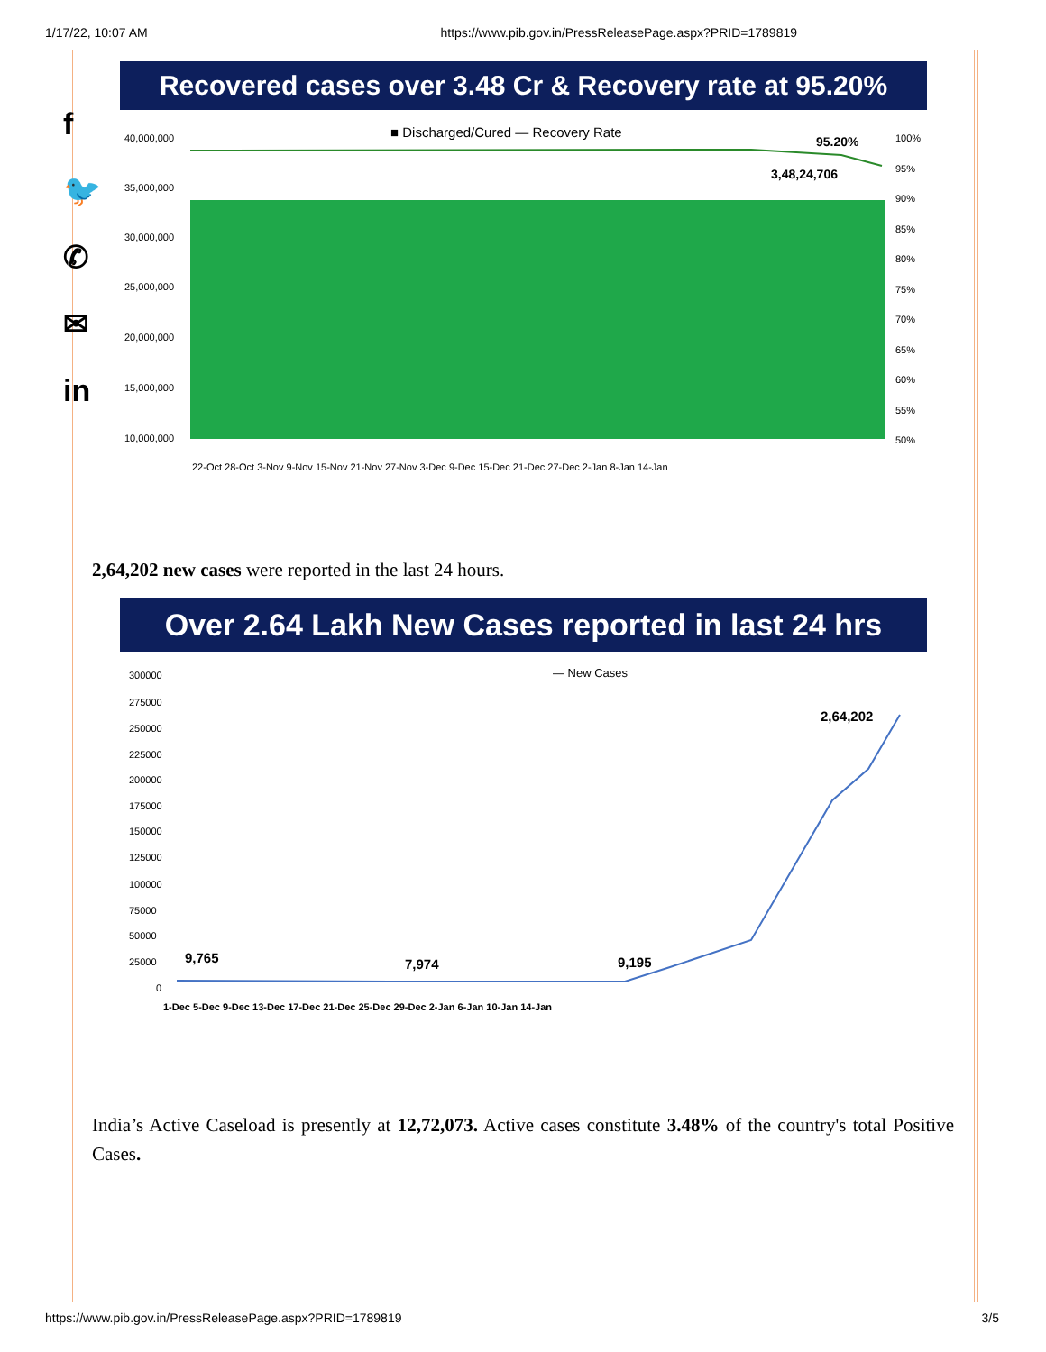1/17/22, 10:07 AM https://www.pib.gov.in/PressReleasePage.aspx?PRID=1789819
f
🐦
✆
✉
in
Recovered cases over 3.48 Cr & Recovery rate at 95.20%
■ Discharged/Cured — Recovery Rate
40,000,000
35,000,000
30,000,000
25,000,000
20,000,000
15,000,000
10,000,000
100%
95%
90%
85%
80%
75%
70%
65%
60%
55%
50%
95.20%
3,48,24,706
22-Oct 28-Oct 3-Nov 9-Nov 15-Nov 21-Nov 27-Nov 3-Dec 9-Dec 15-Dec 21-Dec 27-Dec 2-Jan 8-Jan 14-Jan
2,64,202 new cases were reported in the last 24 hours.
Over 2.64 Lakh New Cases reported in last 24 hrs
— New Cases
300000
275000
250000
225000
200000
175000
150000
125000
100000
75000
50000
25000
0
9,765
7,974
9,195
2,64,202
1-Dec 5-Dec 9-Dec 13-Dec 17-Dec 21-Dec 25-Dec 29-Dec 2-Jan 6-Jan 10-Jan 14-Jan
India’s Active Caseload is presently at 12,72,073. Active cases constitute 3.48% of the country's total Positive Cases.
https://www.pib.gov.in/PressReleasePage.aspx?PRID=1789819 3/5